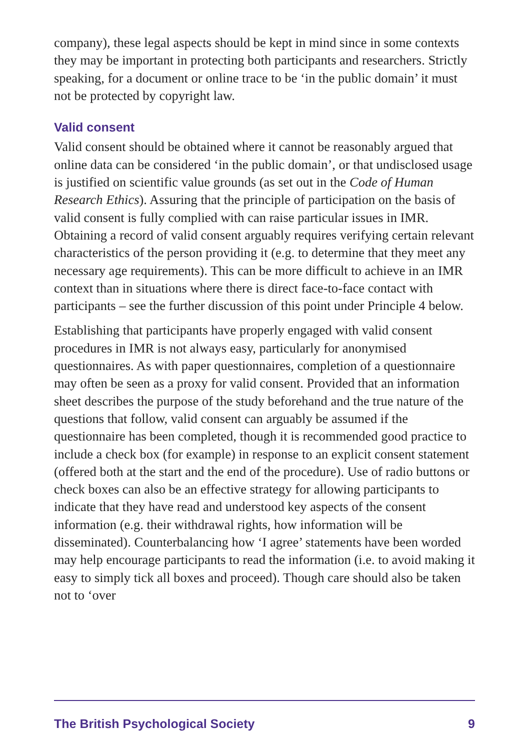company), these legal aspects should be kept in mind since in some contexts they may be important in protecting both participants and researchers. Strictly speaking, for a document or online trace to be ‘in the public domain’ it must not be protected by copyright law.
Valid consent
Valid consent should be obtained where it cannot be reasonably argued that online data can be considered ‘in the public domain’, or that undisclosed usage is justified on scientific value grounds (as set out in the Code of Human Research Ethics). Assuring that the principle of participation on the basis of valid consent is fully complied with can raise particular issues in IMR. Obtaining a record of valid consent arguably requires verifying certain relevant characteristics of the person providing it (e.g. to determine that they meet any necessary age requirements). This can be more difficult to achieve in an IMR context than in situations where there is direct face-to-face contact with participants – see the further discussion of this point under Principle 4 below.
Establishing that participants have properly engaged with valid consent procedures in IMR is not always easy, particularly for anonymised questionnaires. As with paper questionnaires, completion of a questionnaire may often be seen as a proxy for valid consent. Provided that an information sheet describes the purpose of the study beforehand and the true nature of the questions that follow, valid consent can arguably be assumed if the questionnaire has been completed, though it is recommended good practice to include a check box (for example) in response to an explicit consent statement (offered both at the start and the end of the procedure). Use of radio buttons or check boxes can also be an effective strategy for allowing participants to indicate that they have read and understood key aspects of the consent information (e.g. their withdrawal rights, how information will be disseminated). Counterbalancing how ‘I agree’ statements have been worded may help encourage participants to read the information (i.e. to avoid making it easy to simply tick all boxes and proceed). Though care should also be taken not to ‘over
The British Psychological Society 9